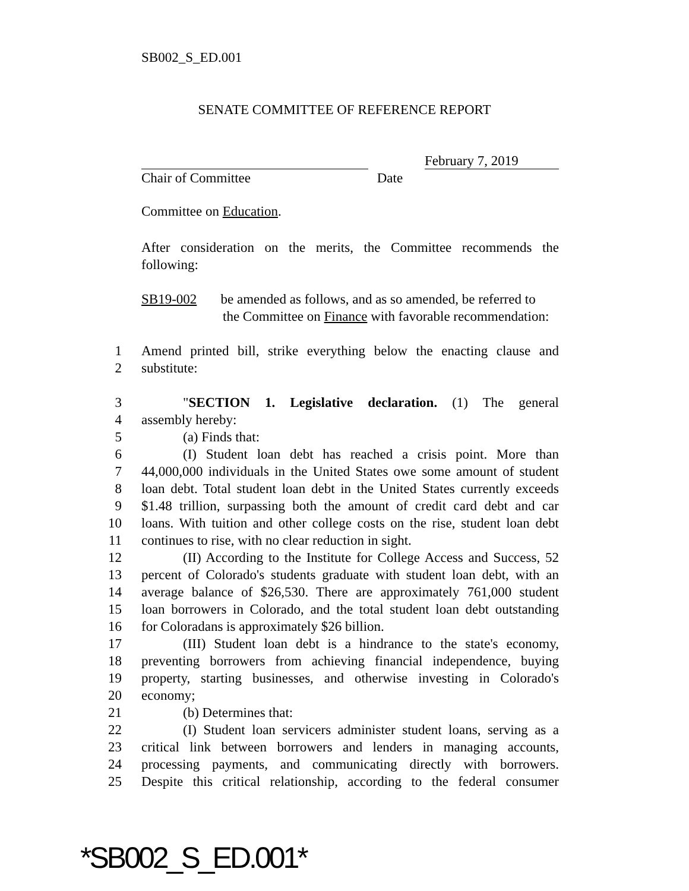SB002_S_ED.001
SENATE COMMITTEE OF REFERENCE REPORT
February 7, 2019
Chair of Committee Date
Committee on Education.
After consideration on the merits, the Committee recommends the
following:
SB19-002 be amended as follows, and as so amended, be referred to
the Committee on Finance with favorable recommendation:
1 Amend printed bill, strike everything below the enacting clause and
2 substitute:
3 "SECTION 1. Legislative declaration. (1) The general
4 assembly hereby:
5 (a) Finds that:
6 (I) Student loan debt has reached a crisis point. More than
7 44,000,000 individuals in the United States owe some amount of student
8 loan debt. Total student loan debt in the United States currently exceeds
9 $1.48 trillion, surpassing both the amount of credit card debt and car
10 loans. With tuition and other college costs on the rise, student loan debt
11 continues to rise, with no clear reduction in sight.
12 (II) According to the Institute for College Access and Success, 52
13 percent of Colorado's students graduate with student loan debt, with an
14 average balance of $26,530. There are approximately 761,000 student
15 loan borrowers in Colorado, and the total student loan debt outstanding
16 for Coloradans is approximately $26 billion.
17 (III) Student loan debt is a hindrance to the state's economy,
18 preventing borrowers from achieving financial independence, buying
19 property, starting businesses, and otherwise investing in Colorado's
20 economy;
21 (b) Determines that:
22 (I) Student loan servicers administer student loans, serving as a
23 critical link between borrowers and lenders in managing accounts,
24 processing payments, and communicating directly with borrowers.
25 Despite this critical relationship, according to the federal consumer
*SB002_S_ED.001*